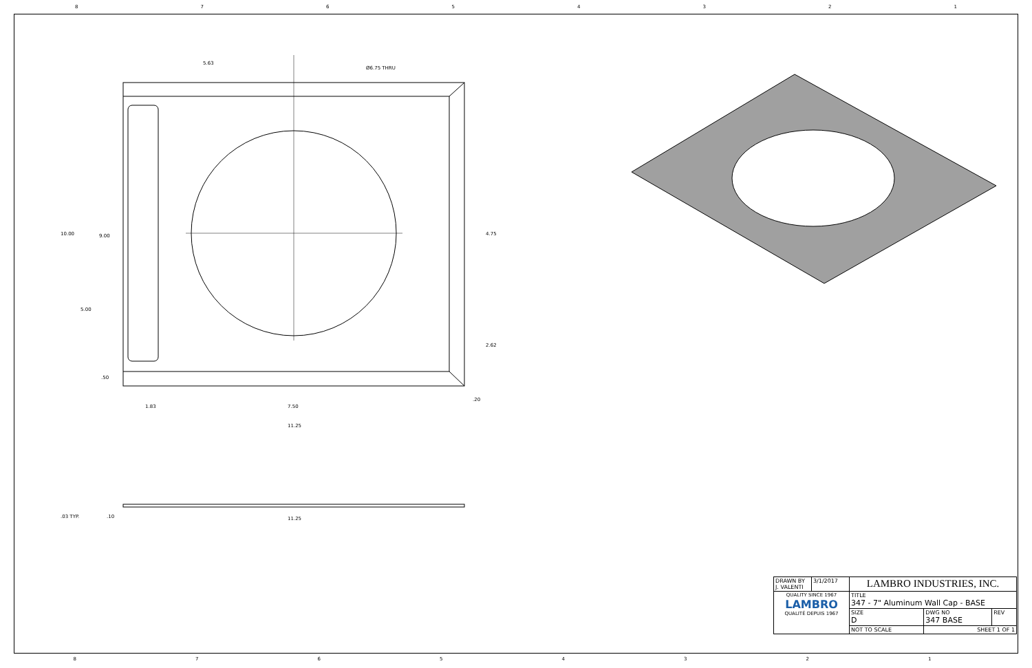87654321
5.63
Ø6.75 THRU
10.00
9.00
5.00
.50
4.75
2.62
.20
1.83
7.50
11.25
.03 TYP.
.10
11.25
| DRAWN BY J. VALENTI | 3/1/2017 | LAMBRO INDUSTRIES, INC. | | |
| QUALITY SINCE 1967 LAMBRO QUALITÉ DEPUIS 1967 | | TITLE 347 - 7" Aluminum Wall Cap - BASE | | |
| | | SIZE D | DWG NO 347 BASE | REV |
| | | NOT TO SCALE | SHEET 1 OF 1 | |
87654321